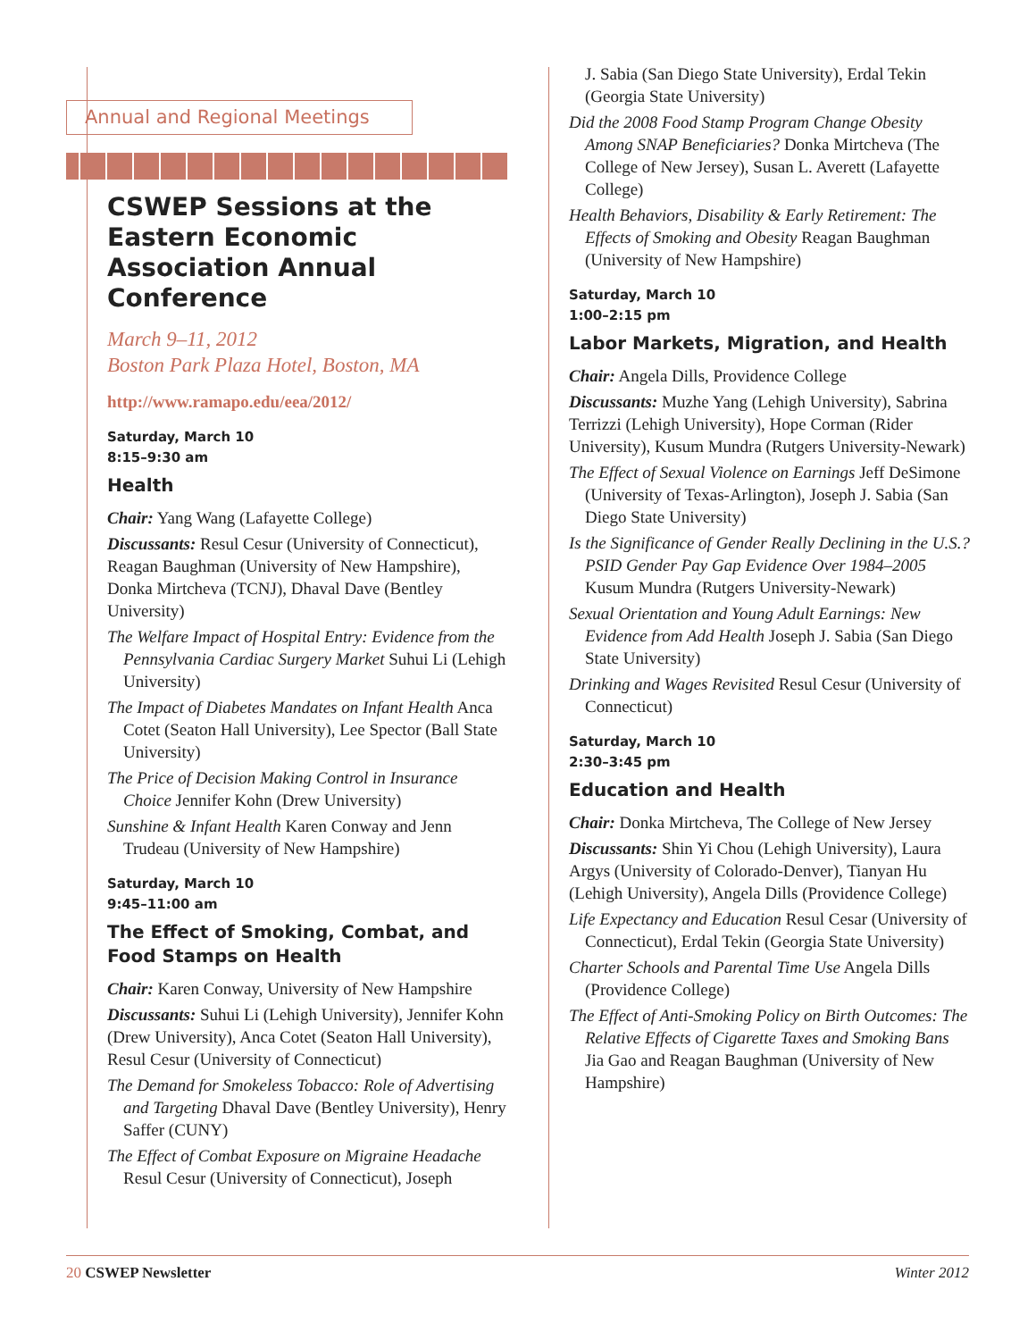Annual and Regional Meetings
CSWEP Sessions at the Eastern Economic Association Annual Conference
March 9–11, 2012
Boston Park Plaza Hotel, Boston, MA
http://www.ramapo.edu/eea/2012/
Saturday, March 10
8:15–9:30 am
Health
Chair: Yang Wang (Lafayette College)
Discussants: Resul Cesur (University of Connecticut), Reagan Baughman (University of New Hampshire), Donka Mirtcheva (TCNJ), Dhaval Dave (Bentley University)
The Welfare Impact of Hospital Entry: Evidence from the Pennsylvania Cardiac Surgery Market Suhui Li (Lehigh University)
The Impact of Diabetes Mandates on Infant Health Anca Cotet (Seaton Hall University), Lee Spector (Ball State University)
The Price of Decision Making Control in Insurance Choice Jennifer Kohn (Drew University)
Sunshine & Infant Health Karen Conway and Jenn Trudeau (University of New Hampshire)
Saturday, March 10
9:45–11:00 am
The Effect of Smoking, Combat, and Food Stamps on Health
Chair: Karen Conway, University of New Hampshire
Discussants: Suhui Li (Lehigh University), Jennifer Kohn (Drew University), Anca Cotet (Seaton Hall University), Resul Cesur (University of Connecticut)
The Demand for Smokeless Tobacco: Role of Advertising and Targeting Dhaval Dave (Bentley University), Henry Saffer (CUNY)
The Effect of Combat Exposure on Migraine Headache Resul Cesur (University of Connecticut), Joseph
J. Sabia (San Diego State University), Erdal Tekin (Georgia State University)
Did the 2008 Food Stamp Program Change Obesity Among SNAP Beneficiaries? Donka Mirtcheva (The College of New Jersey), Susan L. Averett (Lafayette College)
Health Behaviors, Disability & Early Retirement: The Effects of Smoking and Obesity Reagan Baughman (University of New Hampshire)
Saturday, March 10
1:00–2:15 pm
Labor Markets, Migration, and Health
Chair: Angela Dills, Providence College
Discussants: Muzhe Yang (Lehigh University), Sabrina Terrizzi (Lehigh University), Hope Corman (Rider University), Kusum Mundra (Rutgers University-Newark)
The Effect of Sexual Violence on Earnings Jeff DeSimone (University of Texas-Arlington), Joseph J. Sabia (San Diego State University)
Is the Significance of Gender Really Declining in the U.S.? PSID Gender Pay Gap Evidence Over 1984–2005 Kusum Mundra (Rutgers University-Newark)
Sexual Orientation and Young Adult Earnings: New Evidence from Add Health Joseph J. Sabia (San Diego State University)
Drinking and Wages Revisited Resul Cesur (University of Connecticut)
Saturday, March 10
2:30–3:45 pm
Education and Health
Chair: Donka Mirtcheva, The College of New Jersey
Discussants: Shin Yi Chou (Lehigh University), Laura Argys (University of Colorado-Denver), Tianyan Hu (Lehigh University), Angela Dills (Providence College)
Life Expectancy and Education Resul Cesar (University of Connecticut), Erdal Tekin (Georgia State University)
Charter Schools and Parental Time Use Angela Dills (Providence College)
The Effect of Anti-Smoking Policy on Birth Outcomes: The Relative Effects of Cigarette Taxes and Smoking Bans Jia Gao and Reagan Baughman (University of New Hampshire)
20 CSWEP Newsletter Winter 2012